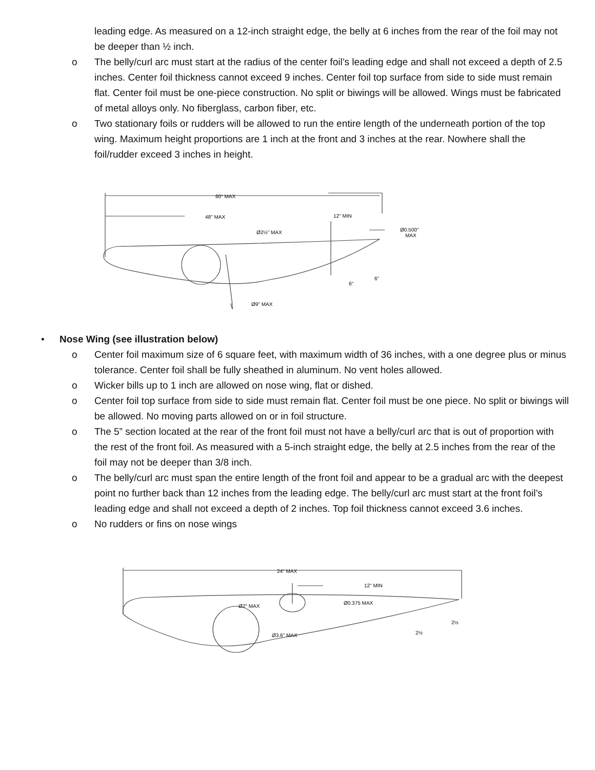leading edge. As measured on a 12-inch straight edge, the belly at 6 inches from the rear of the foil may not be deeper than ½ inch.
o The belly/curl arc must start at the radius of the center foil’s leading edge and shall not exceed a depth of 2.5 inches. Center foil thickness cannot exceed 9 inches. Center foil top surface from side to side must remain flat. Center foil must be one-piece construction. No split or biwings will be allowed. Wings must be fabricated of metal alloys only. No fiberglass, carbon fiber, etc.
o Two stationary foils or rudders will be allowed to run the entire length of the underneath portion of the top wing. Maximum height proportions are 1 inch at the front and 3 inches at the rear. Nowhere shall the foil/rudder exceed 3 inches in height.
60" MAX
48" MAX
Ø2½" MAX
12" MIN
Ø0.500"
MAX
6"
6"
Ø9" MAX
• Nose Wing (see illustration below)
o Center foil maximum size of 6 square feet, with maximum width of 36 inches, with a one degree plus or minus tolerance. Center foil shall be fully sheathed in aluminum. No vent holes allowed.
o Wicker bills up to 1 inch are allowed on nose wing, flat or dished.
o Center foil top surface from side to side must remain flat. Center foil must be one piece. No split or biwings will be allowed. No moving parts allowed on or in foil structure.
o The 5” section located at the rear of the front foil must not have a belly/curl arc that is out of proportion with the rest of the front foil. As measured with a 5-inch straight edge, the belly at 2.5 inches from the rear of the foil may not be deeper than 3/8 inch.
o The belly/curl arc must span the entire length of the front foil and appear to be a gradual arc with the deepest point no further back than 12 inches from the leading edge. The belly/curl arc must start at the front foil’s leading edge and shall not exceed a depth of 2 inches. Top foil thickness cannot exceed 3.6 inches.
o No rudders or fins on nose wings
24" MAX
12" MIN
Ø2" MAX
Ø0.375 MAX
Ø3.6" MAX
2½
2½